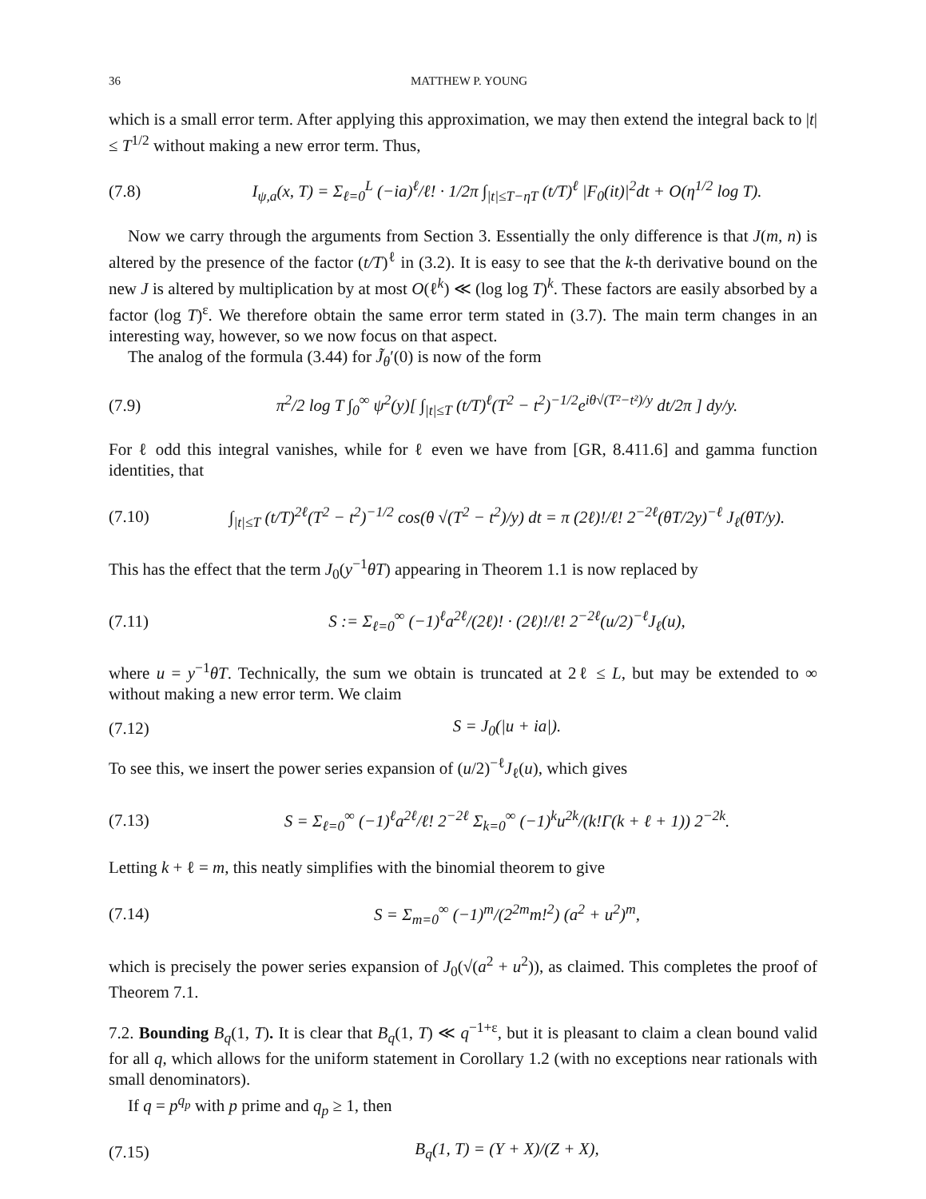36 MATTHEW P. YOUNG
which is a small error term. After applying this approximation, we may then extend the integral back to |t| ≤ T<sup>1/2</sup> without making a new error term. Thus,
(7.8) I<sub>ψ,a</sub>(x, T) = Σ<sub>ℓ=0</sub><sup>L</sup> (−ia)<sup>ℓ</sup>/ℓ! · 1/2π ∫<sub>|t|≤T−ηT</sub> (t/T)<sup>ℓ</sup> |F<sub>0</sub>(it)|<sup>2</sup>dt + O(η<sup>1/2</sup> log T).
Now we carry through the arguments from Section 3. Essentially the only difference is that J(m, n) is altered by the presence of the factor (t/T)<sup>ℓ</sup> in (3.2). It is easy to see that the k-th derivative bound on the new J is altered by multiplication by at most O(ℓ<sup>k</sup>) ≪ (log log T)<sup>k</sup>. These factors are easily absorbed by a factor (log T)<sup>ε</sup>. We therefore obtain the same error term stated in (3.7). The main term changes in an interesting way, however, so we now focus on that aspect.
The analog of the formula (3.44) for J̃<sub>θ</sub>′(0) is now of the form
(7.9) π<sup>2</sup>/2 log T ∫<sub>0</sub><sup>∞</sup> ψ<sup>2</sup>(y)[ ∫<sub>|t|≤T</sub> (t/T)<sup>ℓ</sup>(T<sup>2</sup> − t<sup>2</sup>)<sup>−1/2</sup>e<sup>iθ√(T²−t²)/y</sup> dt/2π ] dy/y.
For ℓ odd this integral vanishes, while for ℓ even we have from [GR, 8.411.6] and gamma function identities, that
(7.10) ∫<sub>|t|≤T</sub> (t/T)<sup>2ℓ</sup>(T<sup>2</sup> − t<sup>2</sup>)<sup>−1/2</sup> cos(θ √(T<sup>2</sup> − t<sup>2</sup>)/y) dt = π (2ℓ)!/ℓ! 2<sup>−2ℓ</sup>(θT/2y)<sup>−ℓ</sup> J<sub>ℓ</sub>(θT/y).
This has the effect that the term J<sub>0</sub>(y<sup>−1</sup>θT) appearing in Theorem 1.1 is now replaced by
(7.11) S := Σ<sub>ℓ=0</sub><sup>∞</sup> (−1)<sup>ℓ</sup>a<sup>2ℓ</sup>/(2ℓ)! · (2ℓ)!/ℓ! 2<sup>−2ℓ</sup>(u/2)<sup>−ℓ</sup>J<sub>ℓ</sub>(u),
where u = y<sup>−1</sup>θT. Technically, the sum we obtain is truncated at 2ℓ ≤ L, but may be extended to ∞ without making a new error term. We claim
(7.12) S = J<sub>0</sub>(|u + ia|).
To see this, we insert the power series expansion of (u/2)<sup>−ℓ</sup>J<sub>ℓ</sub>(u), which gives
(7.13) S = Σ<sub>ℓ=0</sub><sup>∞</sup> (−1)<sup>ℓ</sup>a<sup>2ℓ</sup>/ℓ! 2<sup>−2ℓ</sup> Σ<sub>k=0</sub><sup>∞</sup> (−1)<sup>k</sup>u<sup>2k</sup>/(k!Γ(k + ℓ + 1)) 2<sup>−2k</sup>.
Letting k + ℓ = m, this neatly simplifies with the binomial theorem to give
(7.14) S = Σ<sub>m=0</sub><sup>∞</sup> (−1)<sup>m</sup>/(2<sup>2m</sup>m!<sup>2</sup>) (a<sup>2</sup> + u<sup>2</sup>)<sup>m</sup>,
which is precisely the power series expansion of J<sub>0</sub>(√(a<sup>2</sup> + u<sup>2</sup>)), as claimed. This completes the proof of Theorem 7.1.
7.2. Bounding B<sub>q</sub>(1, T). It is clear that B<sub>q</sub>(1, T) ≪ q<sup>−1+ε</sup>, but it is pleasant to claim a clean bound valid for all q, which allows for the uniform statement in Corollary 1.2 (with no exceptions near rationals with small denominators).
If q = p<sup>q<sub>p</sub></sup> with p prime and q<sub>p</sub> ≥ 1, then
(7.15) B<sub>q</sub>(1, T) = (Y + X)/(Z + X),